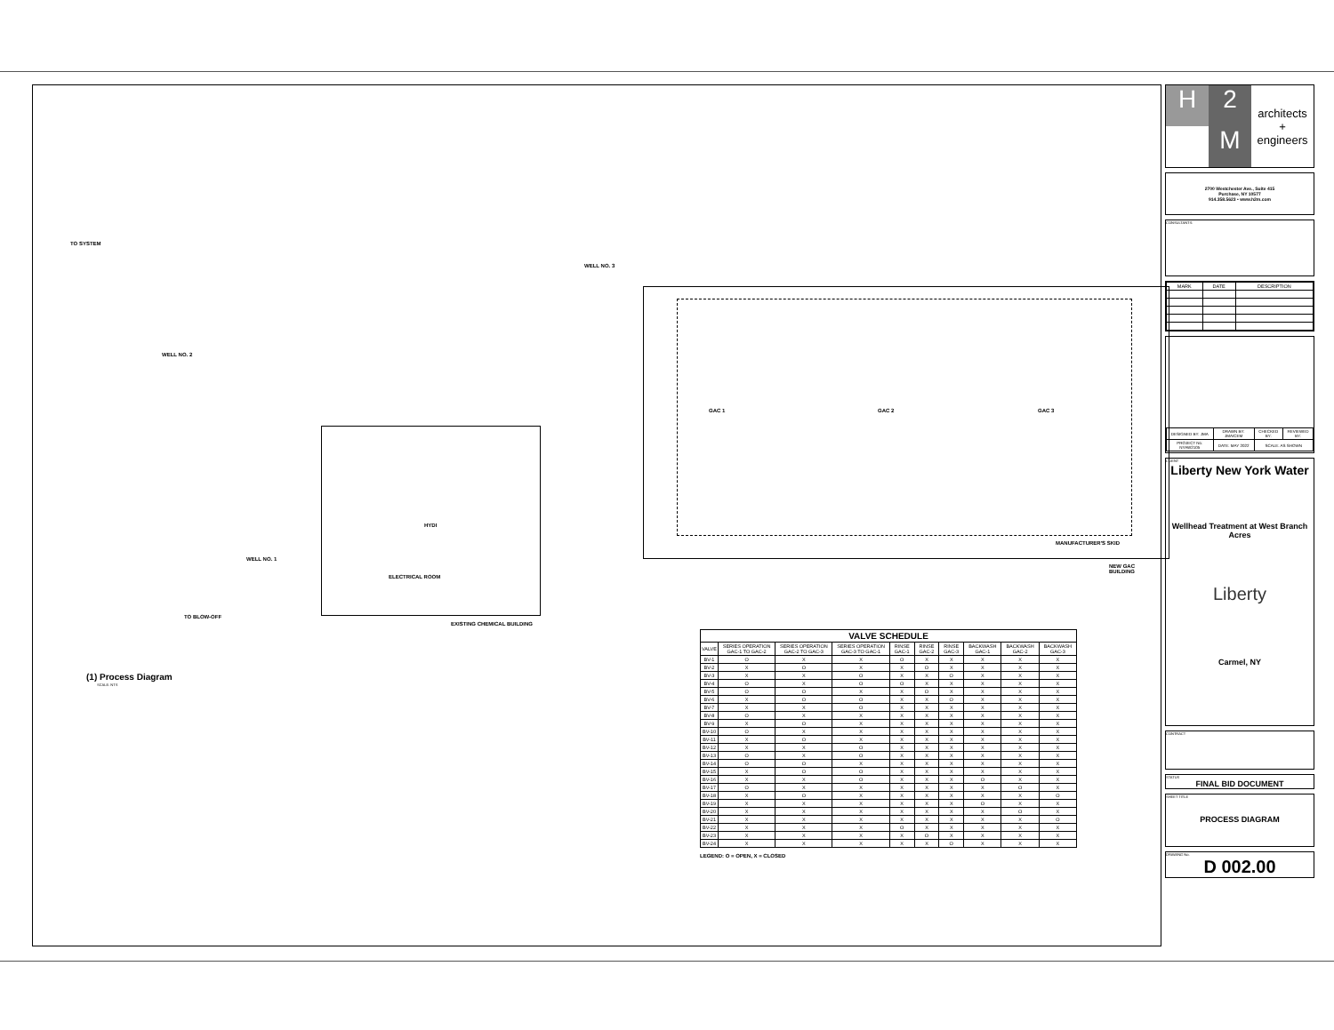TO SYSTEM
WELL NO. 2
WELL NO. 3
WELL NO. 1
TO BLOW-OFF
ELECTRICAL ROOM
EXISTING CHEMICAL BUILDING
MANUFACTURER'S SKID
NEW GAC BUILDING
GAC 1 GAC 2 GAC 3
HYDI
(1) Process Diagram
SCALE: NTS
| VALVE SCHEDULE | | | | | | | | | |
| --- | --- | --- | --- | --- | --- | --- | --- | --- | --- |
| VALVE | SERIES OPERATION GAC-1 TO GAC-2 | SERIES OPERATION GAC-2 TO GAC-3 | SERIES OPERATION GAC-3 TO GAC-1 | RINSE GAC-1 | RINSE GAC-2 | RINSE GAC-3 | BACKWASH GAC-1 | BACKWASH GAC-2 | BACKWASH GAC-3 |
| BV-1 | O | X | X | O | X | X | X | X | X |
| BV-2 | X | O | X | X | O | X | X | X | X |
| BV-3 | X | X | O | X | X | O | X | X | X |
| BV-4 | O | X | O | O | X | X | X | X | X |
| BV-5 | O | O | X | X | O | X | X | X | X |
| BV-6 | X | O | O | X | X | O | X | X | X |
| BV-7 | X | X | O | X | X | X | X | X | X |
| BV-8 | O | X | X | X | X | X | X | X | X |
| BV-9 | X | O | X | X | X | X | X | X | X |
| BV-10 | O | X | X | X | X | X | X | X | X |
| BV-11 | X | O | X | X | X | X | X | X | X |
| BV-12 | X | X | O | X | X | X | X | X | X |
| BV-13 | O | X | O | X | X | X | X | X | X |
| BV-14 | O | O | X | X | X | X | X | X | X |
| BV-15 | X | O | O | X | X | X | X | X | X |
| BV-16 | X | X | O | X | X | X | O | X | X |
| BV-17 | O | X | X | X | X | X | X | O | X |
| BV-18 | X | O | X | X | X | X | X | X | O |
| BV-19 | X | X | X | X | X | X | O | X | X |
| BV-20 | X | X | X | X | X | X | X | O | X |
| BV-21 | X | X | X | X | X | X | X | X | O |
| BV-22 | X | X | X | O | X | X | X | X | X |
| BV-23 | X | X | X | X | O | X | X | X | X |
| BV-24 | X | X | X | X | X | O | X | X | X |
LEGEND: O = OPEN, X = CLOSED
H
2
M
architects
+
engineers
2700 Westchester Ave., Suite 415
Purchase, NY 10577
914.358.5623 • www.h2m.com
CONSULTANTS:
| MARK | DATE | DESCRIPTION |
| --- | --- | --- |
| DESIGNED BY: JMA | DRAWN BY: JMA/CEM | CHECKED BY: | REVIEWED BY: |
| PROJECT No: NYAW2105 | DATE: MAY 2022 | SCALE: AS SHOWN | |
CLIENT
Liberty New York Water
Wellhead Treatment at West Branch Acres
Liberty
Carmel, NY
CONTRACT
STATUS
FINAL BID DOCUMENT
SHEET TITLE
PROCESS DIAGRAM
DRAWING No.
D 002.00